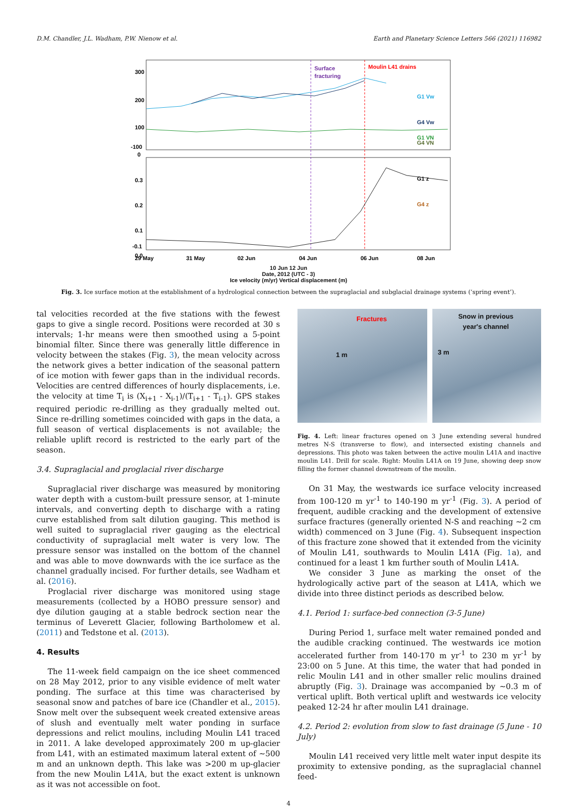D.M. Chandler, J.L. Wadham, P.W. Nienow et al. Earth and Planetary Science Letters 566 (2021) 116982
Surface
fracturing
Moulin L41 drains
G1 Vw
G4 Vw
G1 VN
G4 VN
G1 z
G4 z
300
200
100
0
-100
0.3
0.2
0.1
0.0
-0.1
29 May
31 May
02 Jun
04 Jun
06 Jun
08 Jun
10 Jun 12 Jun
Date, 2012 (UTC - 3)
Ice velocity (m/yr) Vertical displacement (m)
Fig. 3. Ice surface motion at the establishment of a hydrological connection between the supraglacial and subglacial drainage systems (‘spring event’).
tal velocities recorded at the five stations with the fewest gaps to give a single record. Positions were recorded at 30 s intervals; 1-hr means were then smoothed using a 5-point binomial filter. Since there was generally little difference in velocity between the stakes (Fig. 3), the mean velocity across the network gives a better indication of the seasonal pattern of ice motion with fewer gaps than in the individual records. Velocities are centred differences of hourly displacements, i.e. the velocity at time T<sub>i</sub> is (X<sub>i+1</sub> - X<sub>i-1</sub>)/(T<sub>i+1</sub> - T<sub>i-1</sub>). GPS stakes required periodic re-drilling as they gradually melted out. Since re-drilling sometimes coincided with gaps in the data, a full season of vertical displacements is not available; the reliable uplift record is restricted to the early part of the season.
3.4. Supraglacial and proglacial river discharge
Supraglacial river discharge was measured by monitoring water depth with a custom-built pressure sensor, at 1-minute intervals, and converting depth to discharge with a rating curve established from salt dilution gauging. This method is well suited to supraglacial river gauging as the electrical conductivity of supraglacial melt water is very low. The pressure sensor was installed on the bottom of the channel and was able to move downwards with the ice surface as the channel gradually incised. For further details, see Wadham et al. (2016).
Proglacial river discharge was monitored using stage measurements (collected by a HOBO pressure sensor) and dye dilution gauging at a stable bedrock section near the terminus of Leverett Glacier, following Bartholomew et al. (2011) and Tedstone et al. (2013).
4. Results
The 11-week field campaign on the ice sheet commenced on 28 May 2012, prior to any visible evidence of melt water ponding. The surface at this time was characterised by seasonal snow and patches of bare ice (Chandler et al., 2015). Snow melt over the subsequent week created extensive areas of slush and eventually melt water ponding in surface depressions and relict moulins, including Moulin L41 traced in 2011. A lake developed approximately 200 m up-glacier from L41, with an estimated maximum lateral extent of ∼500 m and an unknown depth. This lake was >200 m up-glacier from the new Moulin L41A, but the exact extent is unknown as it was not accessible on foot.
Fractures
1 m
Snow in previous
year's channel
3 m
Fig. 4. Left: linear fractures opened on 3 June extending several hundred metres N-S (transverse to flow), and intersected existing channels and depressions. This photo was taken between the active moulin L41A and inactive moulin L41. Drill for scale. Right: Moulin L41A on 19 June, showing deep snow filling the former channel downstream of the moulin.
On 31 May, the westwards ice surface velocity increased from 100-120 m yr<sup>-1</sup> to 140-190 m yr<sup>-1</sup> (Fig. 3). A period of frequent, audible cracking and the development of extensive surface fractures (generally oriented N-S and reaching ∼2 cm width) commenced on 3 June (Fig. 4). Subsequent inspection of this fracture zone showed that it extended from the vicinity of Moulin L41, southwards to Moulin L41A (Fig. 1a), and continued for a least 1 km further south of Moulin L41A.
We consider 3 June as marking the onset of the hydrologically active part of the season at L41A, which we divide into three distinct periods as described below.
4.1. Period 1: surface-bed connection (3-5 June)
During Period 1, surface melt water remained ponded and the audible cracking continued. The westwards ice motion accelerated further from 140-170 m yr<sup>-1</sup> to 230 m yr<sup>-1</sup> by 23:00 on 5 June. At this time, the water that had ponded in relic Moulin L41 and in other smaller relic moulins drained abruptly (Fig. 3). Drainage was accompanied by ∼0.3 m of vertical uplift. Both vertical uplift and westwards ice velocity peaked 12-24 hr after moulin L41 drainage.
4.2. Period 2: evolution from slow to fast drainage (5 June - 10 July)
Moulin L41 received very little melt water input despite its proximity to extensive ponding, as the supraglacial channel feed-
4